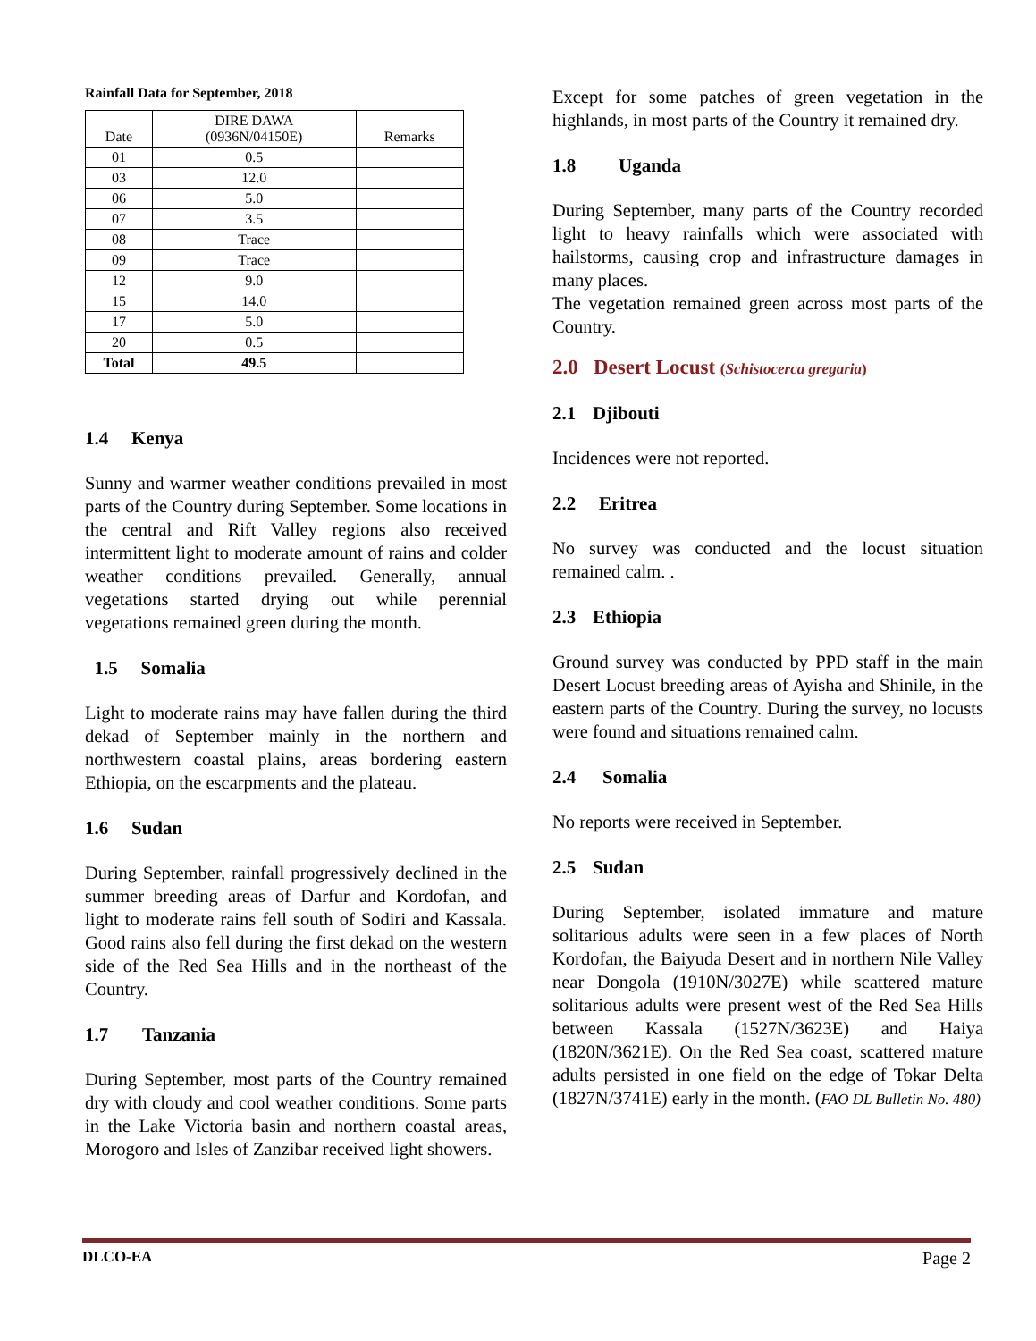Rainfall Data for September, 2018
| Date | DIRE DAWA (0936N/04150E) | Remarks |
| --- | --- | --- |
| 01 | 0.5 | |
| 03 | 12.0 | |
| 06 | 5.0 | |
| 07 | 3.5 | |
| 08 | Trace | |
| 09 | Trace | |
| 12 | 9.0 | |
| 15 | 14.0 | |
| 17 | 5.0 | |
| 20 | 0.5 | |
| Total | 49.5 | |
1.4 Kenya
Sunny and warmer weather conditions prevailed in most parts of the Country during September. Some locations in the central and Rift Valley regions also received intermittent light to moderate amount of rains and colder weather conditions prevailed. Generally, annual vegetations started drying out while perennial vegetations remained green during the month.
1.5 Somalia
Light to moderate rains may have fallen during the third dekad of September mainly in the northern and northwestern coastal plains, areas bordering eastern Ethiopia, on the escarpments and the plateau.
1.6 Sudan
During September, rainfall progressively declined in the summer breeding areas of Darfur and Kordofan, and light to moderate rains fell south of Sodiri and Kassala. Good rains also fell during the first dekad on the western side of the Red Sea Hills and in the northeast of the Country.
1.7 Tanzania
During September, most parts of the Country remained dry with cloudy and cool weather conditions. Some parts in the Lake Victoria basin and northern coastal areas, Morogoro and Isles of Zanzibar received light showers.
Except for some patches of green vegetation in the highlands, in most parts of the Country it remained dry.
1.8 Uganda
During September, many parts of the Country recorded light to heavy rainfalls which were associated with hailstorms, causing crop and infrastructure damages in many places.
The vegetation remained green across most parts of the Country.
2.0 Desert Locust (Schistocerca gregaria)
2.1 Djibouti
Incidences were not reported.
2.2 Eritrea
No survey was conducted and the locust situation remained calm. .
2.3 Ethiopia
Ground survey was conducted by PPD staff in the main Desert Locust breeding areas of Ayisha and Shinile, in the eastern parts of the Country. During the survey, no locusts were found and situations remained calm.
2.4 Somalia
No reports were received in September.
2.5 Sudan
During September, isolated immature and mature solitarious adults were seen in a few places of North Kordofan, the Baiyuda Desert and in northern Nile Valley near Dongola (1910N/3027E) while scattered mature solitarious adults were present west of the Red Sea Hills between Kassala (1527N/3623E) and Haiya (1820N/3621E). On the Red Sea coast, scattered mature adults persisted in one field on the edge of Tokar Delta (1827N/3741E) early in the month. (FAO DL Bulletin No. 480)
DLCO-EA Page 2